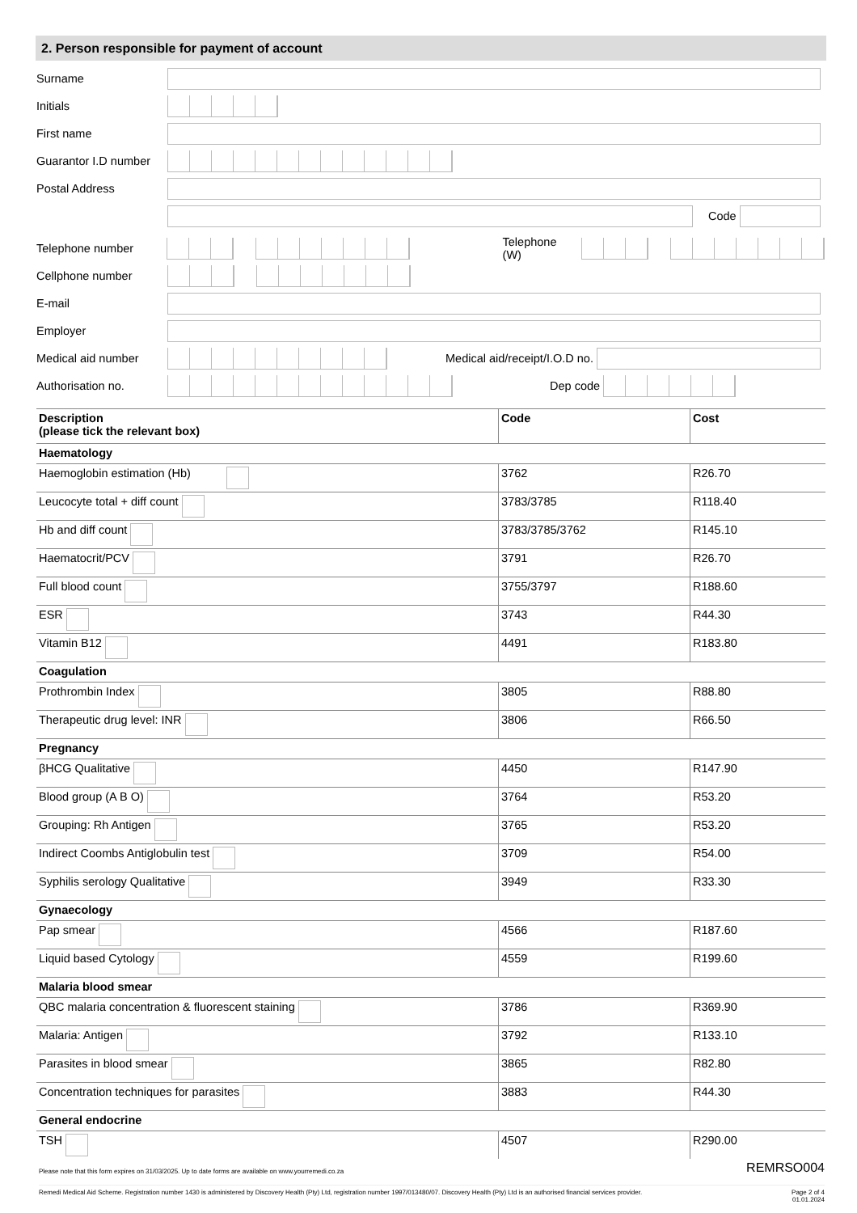2. Person responsible for payment of account
Surname
Initials
First name
Guarantor I.D number
Postal Address
Code
Telephone number Telephone (W)
Cellphone number
E-mail
Employer
Medical aid number Medical aid/receipt/I.O.D no.
Authorisation no. Dep code
| Description (please tick the relevant box) | Code | Cost |
| --- | --- | --- |
| Haematology | | |
| Haemoglobin estimation (Hb) | 3762 | R26.70 |
| Leucocyte total + diff count | 3783/3785 | R118.40 |
| Hb and diff count | 3783/3785/3762 | R145.10 |
| Haematocrit/PCV | 3791 | R26.70 |
| Full blood count | 3755/3797 | R188.60 |
| ESR | 3743 | R44.30 |
| Vitamin B12 | 4491 | R183.80 |
| Coagulation | | |
| Prothrombin Index | 3805 | R88.80 |
| Therapeutic drug level: INR | 3806 | R66.50 |
| Pregnancy | | |
| βHCG Qualitative | 4450 | R147.90 |
| Blood group (A B O) | 3764 | R53.20 |
| Grouping: Rh Antigen | 3765 | R53.20 |
| Indirect Coombs Antiglobulin test | 3709 | R54.00 |
| Syphilis serology Qualitative | 3949 | R33.30 |
| Gynaecology | | |
| Pap smear | 4566 | R187.60 |
| Liquid based Cytology | 4559 | R199.60 |
| Malaria blood smear | | |
| QBC malaria concentration & fluorescent staining | 3786 | R369.90 |
| Malaria: Antigen | 3792 | R133.10 |
| Parasites in blood smear | 3865 | R82.80 |
| Concentration techniques for parasites | 3883 | R44.30 |
| General endocrine | | |
| TSH | 4507 | R290.00 |
Please note that this form expires on 31/03/2025. Up to date forms are available on www.yourremedi.co.za REMRSO004
Remedi Medical Aid Scheme. Registration number 1430 is administered by Discovery Health (Pty) Ltd, registration number 1997/013480/07. Discovery Health (Pty) Ltd is an authorised financial services provider. Page 2 of 4
01.01.2024